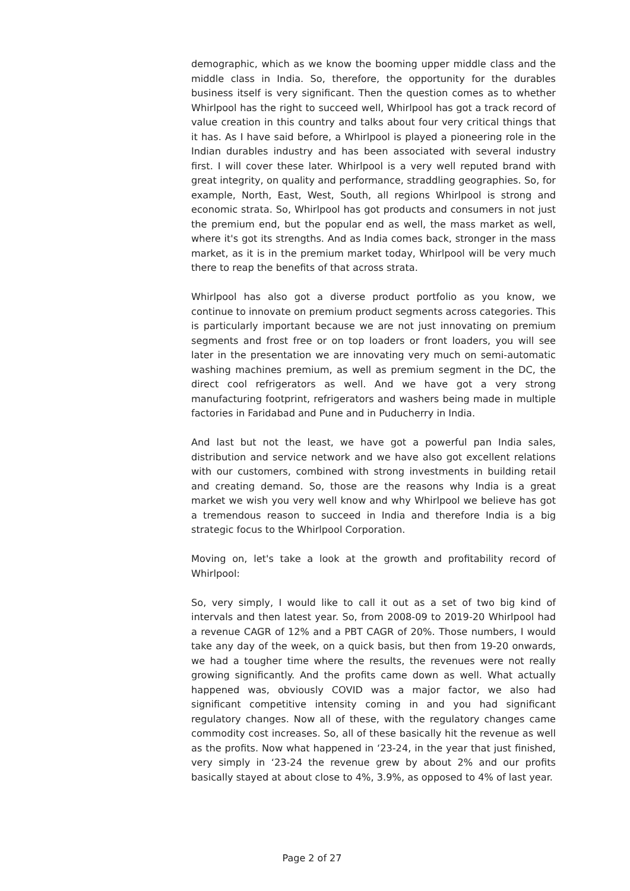demographic, which as we know the booming upper middle class and the middle class in India. So, therefore, the opportunity for the durables business itself is very significant. Then the question comes as to whether Whirlpool has the right to succeed well, Whirlpool has got a track record of value creation in this country and talks about four very critical things that it has. As I have said before, a Whirlpool is played a pioneering role in the Indian durables industry and has been associated with several industry first. I will cover these later. Whirlpool is a very well reputed brand with great integrity, on quality and performance, straddling geographies. So, for example, North, East, West, South, all regions Whirlpool is strong and economic strata. So, Whirlpool has got products and consumers in not just the premium end, but the popular end as well, the mass market as well, where it's got its strengths. And as India comes back, stronger in the mass market, as it is in the premium market today, Whirlpool will be very much there to reap the benefits of that across strata.
Whirlpool has also got a diverse product portfolio as you know, we continue to innovate on premium product segments across categories. This is particularly important because we are not just innovating on premium segments and frost free or on top loaders or front loaders, you will see later in the presentation we are innovating very much on semi-automatic washing machines premium, as well as premium segment in the DC, the direct cool refrigerators as well. And we have got a very strong manufacturing footprint, refrigerators and washers being made in multiple factories in Faridabad and Pune and in Puducherry in India.
And last but not the least, we have got a powerful pan India sales, distribution and service network and we have also got excellent relations with our customers, combined with strong investments in building retail and creating demand. So, those are the reasons why India is a great market we wish you very well know and why Whirlpool we believe has got a tremendous reason to succeed in India and therefore India is a big strategic focus to the Whirlpool Corporation.
Moving on, let's take a look at the growth and profitability record of Whirlpool:
So, very simply, I would like to call it out as a set of two big kind of intervals and then latest year. So, from 2008-09 to 2019-20 Whirlpool had a revenue CAGR of 12% and a PBT CAGR of 20%. Those numbers, I would take any day of the week, on a quick basis, but then from 19-20 onwards, we had a tougher time where the results, the revenues were not really growing significantly. And the profits came down as well. What actually happened was, obviously COVID was a major factor, we also had significant competitive intensity coming in and you had significant regulatory changes. Now all of these, with the regulatory changes came commodity cost increases. So, all of these basically hit the revenue as well as the profits. Now what happened in ‘23-24, in the year that just finished, very simply in ‘23-24 the revenue grew by about 2% and our profits basically stayed at about close to 4%, 3.9%, as opposed to 4% of last year.
Page 2 of 27